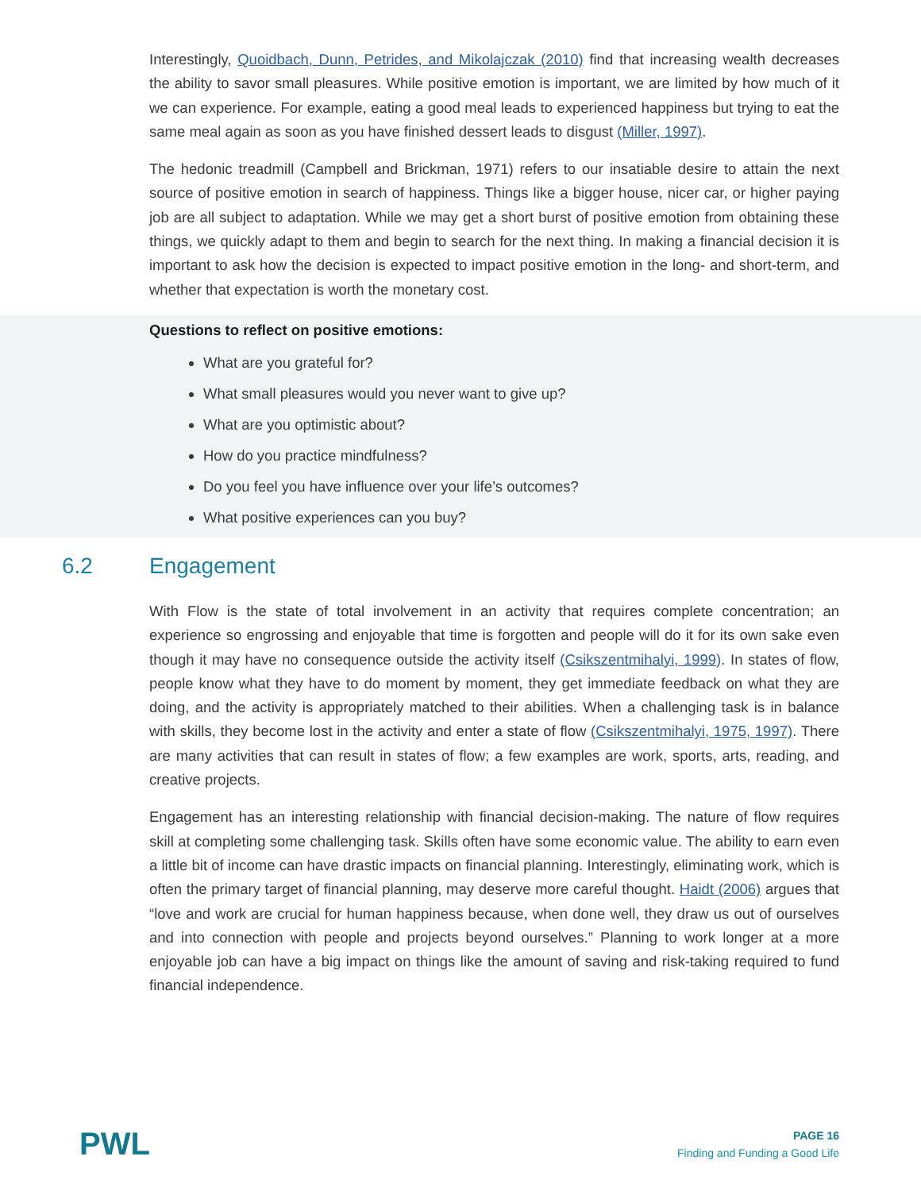Interestingly, Quoidbach, Dunn, Petrides, and Mikolajczak (2010) find that increasing wealth decreases the ability to savor small pleasures. While positive emotion is important, we are limited by how much of it we can experience. For example, eating a good meal leads to experienced happiness but trying to eat the same meal again as soon as you have finished dessert leads to disgust (Miller, 1997).
The hedonic treadmill (Campbell and Brickman, 1971) refers to our insatiable desire to attain the next source of positive emotion in search of happiness. Things like a bigger house, nicer car, or higher paying job are all subject to adaptation. While we may get a short burst of positive emotion from obtaining these things, we quickly adapt to them and begin to search for the next thing. In making a financial decision it is important to ask how the decision is expected to impact positive emotion in the long- and short-term, and whether that expectation is worth the monetary cost.
Questions to reflect on positive emotions:
What are you grateful for?
What small pleasures would you never want to give up?
What are you optimistic about?
How do you practice mindfulness?
Do you feel you have influence over your life’s outcomes?
What positive experiences can you buy?
6.2 Engagement
With Flow is the state of total involvement in an activity that requires complete concentration; an experience so engrossing and enjoyable that time is forgotten and people will do it for its own sake even though it may have no consequence outside the activity itself (Csikszentmihalyi, 1999). In states of flow, people know what they have to do moment by moment, they get immediate feedback on what they are doing, and the activity is appropriately matched to their abilities. When a challenging task is in balance with skills, they become lost in the activity and enter a state of flow (Csikszentmihalyi, 1975, 1997). There are many activities that can result in states of flow; a few examples are work, sports, arts, reading, and creative projects.
Engagement has an interesting relationship with financial decision-making. The nature of flow requires skill at completing some challenging task. Skills often have some economic value. The ability to earn even a little bit of income can have drastic impacts on financial planning. Interestingly, eliminating work, which is often the primary target of financial planning, may deserve more careful thought. Haidt (2006) argues that “love and work are crucial for human happiness because, when done well, they draw us out of ourselves and into connection with people and projects beyond ourselves.” Planning to work longer at a more enjoyable job can have a big impact on things like the amount of saving and risk-taking required to fund financial independence.
PWL
PAGE 16
Finding and Funding a Good Life